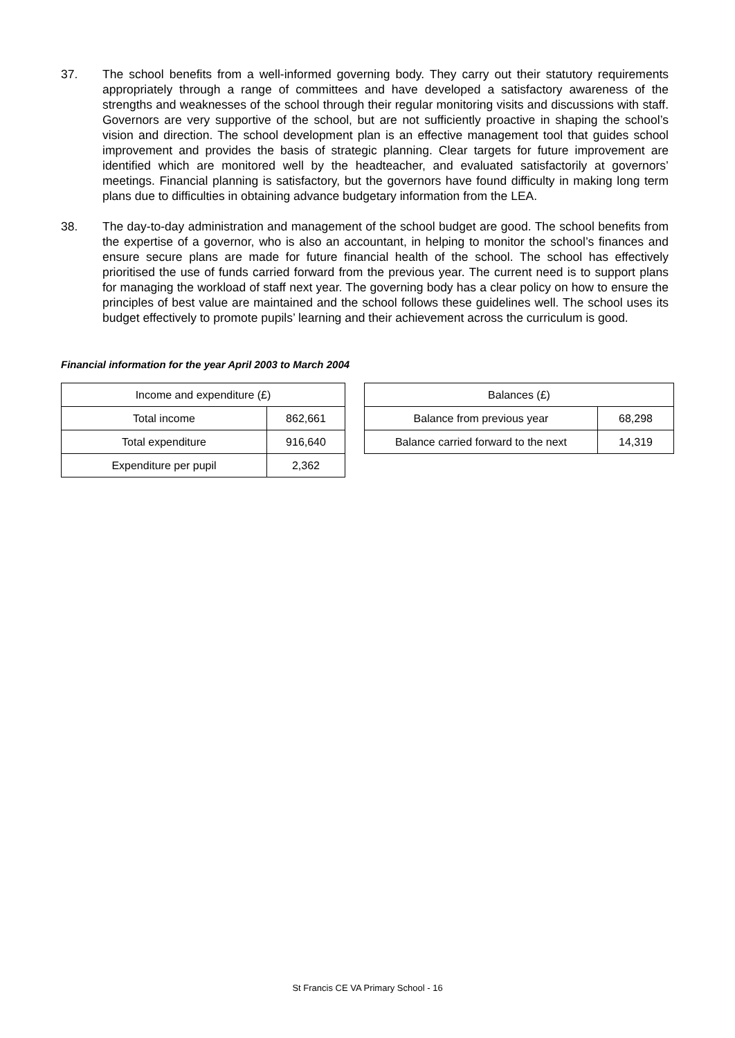37. The school benefits from a well-informed governing body. They carry out their statutory requirements appropriately through a range of committees and have developed a satisfactory awareness of the strengths and weaknesses of the school through their regular monitoring visits and discussions with staff. Governors are very supportive of the school, but are not sufficiently proactive in shaping the school’s vision and direction. The school development plan is an effective management tool that guides school improvement and provides the basis of strategic planning. Clear targets for future improvement are identified which are monitored well by the headteacher, and evaluated satisfactorily at governors’ meetings. Financial planning is satisfactory, but the governors have found difficulty in making long term plans due to difficulties in obtaining advance budgetary information from the LEA.
38. The day-to-day administration and management of the school budget are good. The school benefits from the expertise of a governor, who is also an accountant, in helping to monitor the school’s finances and ensure secure plans are made for future financial health of the school. The school has effectively prioritised the use of funds carried forward from the previous year. The current need is to support plans for managing the workload of staff next year. The governing body has a clear policy on how to ensure the principles of best value are maintained and the school follows these guidelines well. The school uses its budget effectively to promote pupils’ learning and their achievement across the curriculum is good.
Financial information for the year April 2003 to March 2004
| Income and expenditure (£) | |
| Total income | 862,661 |
| Total expenditure | 916,640 |
| Expenditure per pupil | 2,362 |
| Balances (£) | |
| Balance from previous year | 68,298 |
| Balance carried forward to the next | 14,319 |
St Francis CE VA Primary School - 16